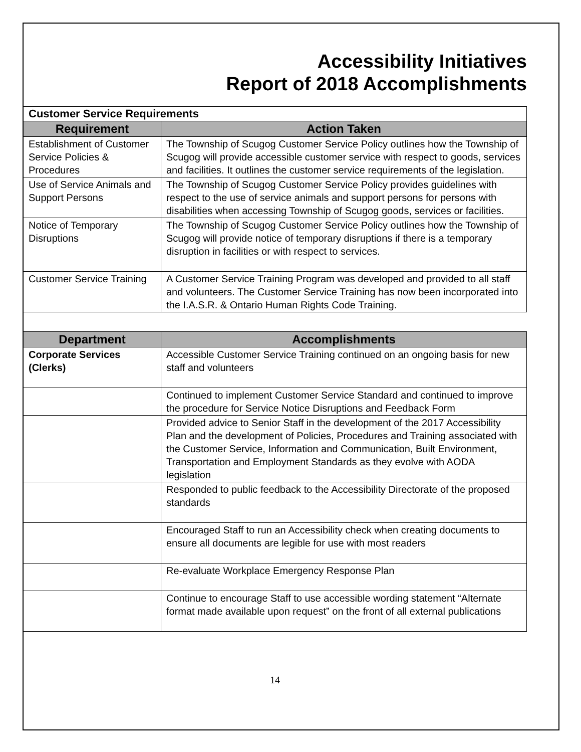Accessibility Initiatives
Report of 2018 Accomplishments
| Customer Service Requirements | |
| Requirement | Action Taken |
| Establishment of Customer Service Policies & Procedures | The Township of Scugog Customer Service Policy outlines how the Township of Scugog will provide accessible customer service with respect to goods, services and facilities. It outlines the customer service requirements of the legislation. |
| Use of Service Animals and Support Persons | The Township of Scugog Customer Service Policy provides guidelines with respect to the use of service animals and support persons for persons with disabilities when accessing Township of Scugog goods, services or facilities. |
| Notice of Temporary Disruptions | The Township of Scugog Customer Service Policy outlines how the Township of Scugog will provide notice of temporary disruptions if there is a temporary disruption in facilities or with respect to services. |
| Customer Service Training | A Customer Service Training Program was developed and provided to all staff and volunteers. The Customer Service Training has now been incorporated into the I.A.S.R. & Ontario Human Rights Code Training. |
| Department | Accomplishments |
| --- | --- |
| Corporate Services (Clerks) | Accessible Customer Service Training continued on an ongoing basis for new staff and volunteers |
| | Continued to implement Customer Service Standard and continued to improve the procedure for Service Notice Disruptions and Feedback Form |
| | Provided advice to Senior Staff in the development of the 2017 Accessibility Plan and the development of Policies, Procedures and Training associated with the Customer Service, Information and Communication, Built Environment, Transportation and Employment Standards as they evolve with AODA legislation |
| | Responded to public feedback to the Accessibility Directorate of the proposed standards |
| | Encouraged Staff to run an Accessibility check when creating documents to ensure all documents are legible for use with most readers |
| | Re-evaluate Workplace Emergency Response Plan |
| | Continue to encourage Staff to use accessible wording statement “Alternate format made available upon request” on the front of all external publications |
14